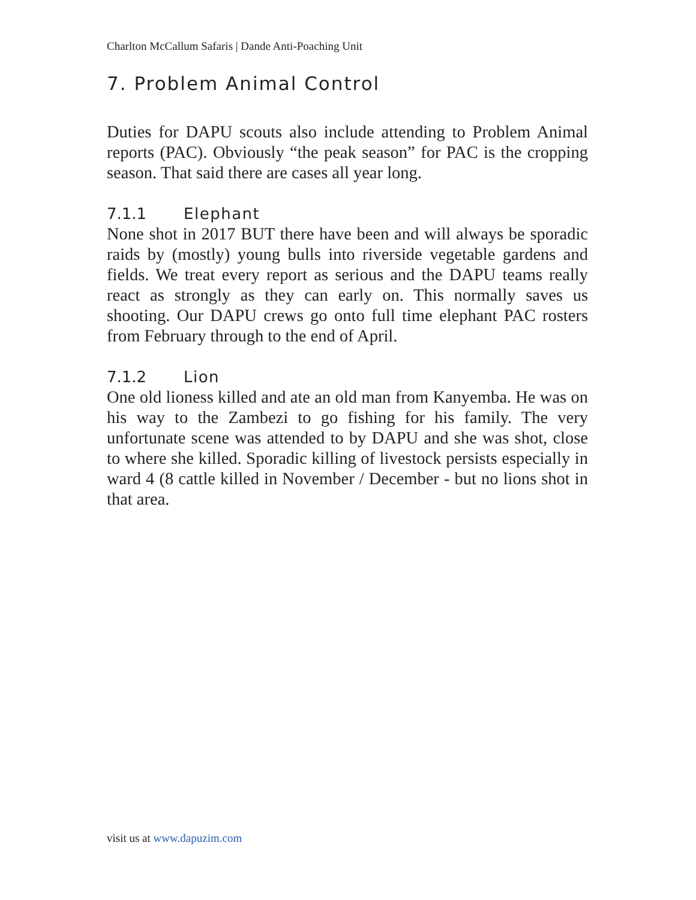Charlton McCallum Safaris | Dande Anti-Poaching Unit
7. Problem Animal Control
Duties for DAPU scouts also include attending to Problem Animal reports (PAC). Obviously “the peak season” for PAC is the cropping season. That said there are cases all year long.
7.1.1 Elephant
None shot in 2017 BUT there have been and will always be sporadic raids by (mostly) young bulls into riverside vegetable gardens and fields. We treat every report as serious and the DAPU teams really react as strongly as they can early on. This normally saves us shooting. Our DAPU crews go onto full time elephant PAC rosters from February through to the end of April.
7.1.2 Lion
One old lioness killed and ate an old man from Kanyemba. He was on his way to the Zambezi to go fishing for his family. The very unfortunate scene was attended to by DAPU and she was shot, close to where she killed. Sporadic killing of livestock persists especially in ward 4 (8 cattle killed in November / December - but no lions shot in that area.
visit us at www.dapuzim.com